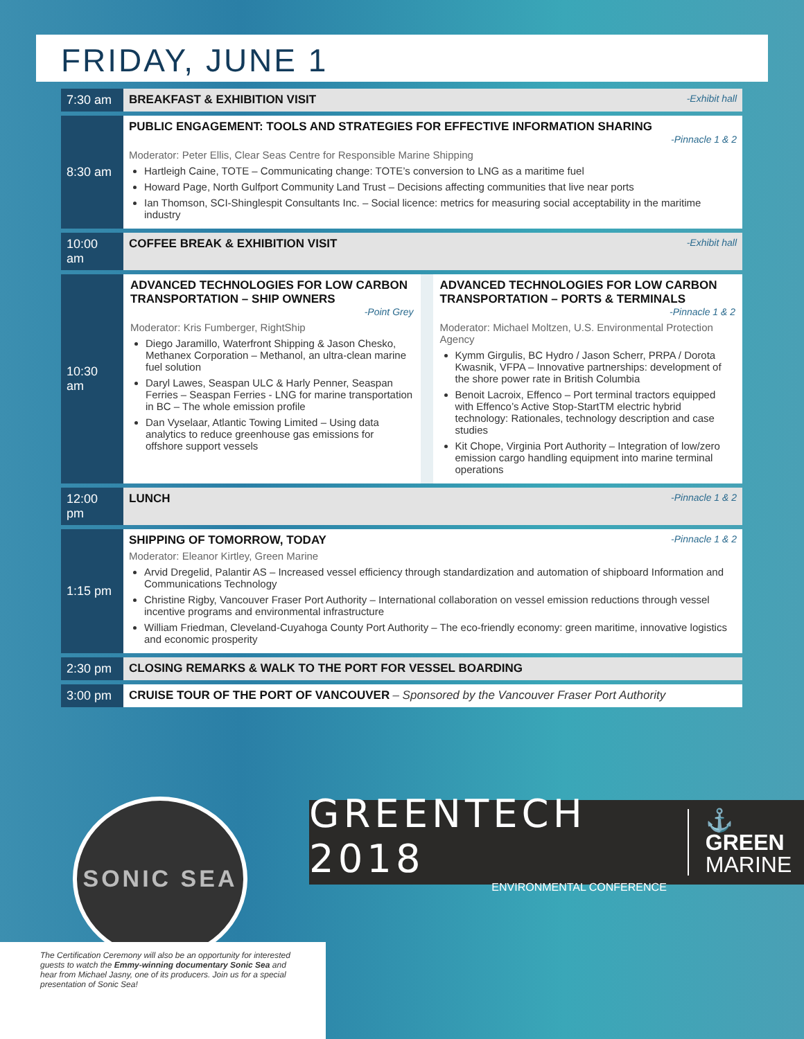FRIDAY, JUNE 1
| 7:30 am | -Exhibit hall BREAKFAST & EXHIBITION VISIT |
| 8:30 am | PUBLIC ENGAGEMENT: TOOLS AND STRATEGIES FOR EFFECTIVE INFORMATION SHARING -Pinnacle 1 & 2 Moderator: Peter Ellis, Clear Seas Centre for Responsible Marine Shipping Hartleigh Caine, TOTE – Communicating change: TOTE’s conversion to LNG as a maritime fuel Howard Page, North Gulfport Community Land Trust – Decisions affecting communities that live near ports Ian Thomson, SCI-Shinglespit Consultants Inc. – Social licence: metrics for measuring social acceptability in the maritime industry |
| 10:00 am | -Exhibit hall COFFEE BREAK & EXHIBITION VISIT |
| 10:30 am | ADVANCED TECHNOLOGIES FOR LOW CARBON TRANSPORTATION – SHIP OWNERS -Point Grey Moderator: Kris Fumberger, RightShip Diego Jaramillo, Waterfront Shipping & Jason Chesko, Methanex Corporation – Methanol, an ultra-clean marine fuel solution Daryl Lawes, Seaspan ULC & Harly Penner, Seaspan Ferries – Seaspan Ferries - LNG for marine transportation in BC – The whole emission profile Dan Vyselaar, Atlantic Towing Limited – Using data analytics to reduce greenhouse gas emissions for offshore support vessels ADVANCED TECHNOLOGIES FOR LOW CARBON TRANSPORTATION – PORTS & TERMINALS -Pinnacle 1 & 2 Moderator: Michael Moltzen, U.S. Environmental Protection Agency Kymm Girgulis, BC Hydro / Jason Scherr, PRPA / Dorota Kwasnik, VFPA – Innovative partnerships: development of the shore power rate in British Columbia Benoit Lacroix, Effenco – Port terminal tractors equipped with Effenco’s Active Stop-StartTM electric hybrid technology: Rationales, technology description and case studies Kit Chope, Virginia Port Authority – Integration of low/zero emission cargo handling equipment into marine terminal operations |
| 12:00 pm | -Pinnacle 1 & 2 LUNCH |
| 1:15 pm | -Pinnacle 1 & 2 SHIPPING OF TOMORROW, TODAY Moderator: Eleanor Kirtley, Green Marine Arvid Dregelid, Palantir AS – Increased vessel efficiency through standardization and automation of shipboard Information and Communications Technology Christine Rigby, Vancouver Fraser Port Authority – International collaboration on vessel emission reductions through vessel incentive programs and environmental infrastructure William Friedman, Cleveland-Cuyahoga County Port Authority – The eco-friendly economy: green maritime, innovative logistics and economic prosperity |
| 2:30 pm | CLOSING REMARKS & WALK TO THE PORT FOR VESSEL BOARDING |
| 3:00 pm | CRUISE TOUR OF THE PORT OF VANCOUVER – Sponsored by the Vancouver Fraser Port Authority |
SONIC SEA
GREENTECH 2018
ENVIRONMENTAL CONFERENCE
⚓ GREEN
MARINE
The Certification Ceremony will also be an opportunity for interested guests to watch the Emmy-winning documentary Sonic Sea and hear from Michael Jasny, one of its producers. Join us for a special presentation of Sonic Sea!